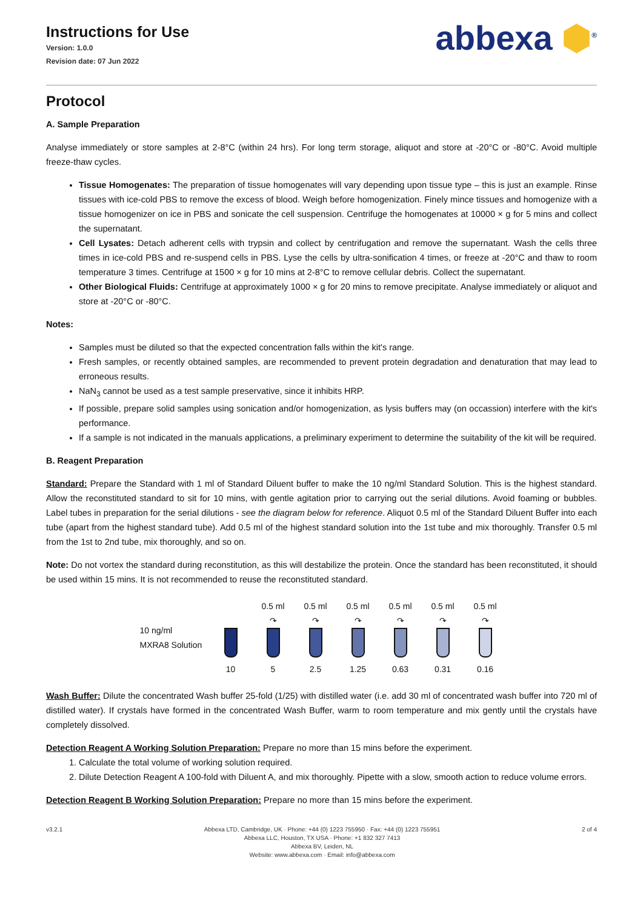Instructions for Use
Version: 1.0.0
Revision date: 07 Jun 2022
abbexa ⬢<sup>®</sup>
Protocol
A. Sample Preparation
Analyse immediately or store samples at 2-8°C (within 24 hrs). For long term storage, aliquot and store at -20°C or -80°C. Avoid multiple freeze-thaw cycles.
Tissue Homogenates: The preparation of tissue homogenates will vary depending upon tissue type – this is just an example. Rinse tissues with ice-cold PBS to remove the excess of blood. Weigh before homogenization. Finely mince tissues and homogenize with a tissue homogenizer on ice in PBS and sonicate the cell suspension. Centrifuge the homogenates at 10000 × g for 5 mins and collect the supernatant.
Cell Lysates: Detach adherent cells with trypsin and collect by centrifugation and remove the supernatant. Wash the cells three times in ice-cold PBS and re-suspend cells in PBS. Lyse the cells by ultra-sonification 4 times, or freeze at -20°C and thaw to room temperature 3 times. Centrifuge at 1500 × g for 10 mins at 2-8°C to remove cellular debris. Collect the supernatant.
Other Biological Fluids: Centrifuge at approximately 1000 × g for 20 mins to remove precipitate. Analyse immediately or aliquot and store at -20°C or -80°C.
Notes:
Samples must be diluted so that the expected concentration falls within the kit's range.
Fresh samples, or recently obtained samples, are recommended to prevent protein degradation and denaturation that may lead to erroneous results.
NaN<sub>3</sub> cannot be used as a test sample preservative, since it inhibits HRP.
If possible, prepare solid samples using sonication and/or homogenization, as lysis buffers may (on occassion) interfere with the kit's performance.
If a sample is not indicated in the manuals applications, a preliminary experiment to determine the suitability of the kit will be required.
B. Reagent Preparation
Standard: Prepare the Standard with 1 ml of Standard Diluent buffer to make the 10 ng/ml Standard Solution. This is the highest standard. Allow the reconstituted standard to sit for 10 mins, with gentle agitation prior to carrying out the serial dilutions. Avoid foaming or bubbles. Label tubes in preparation for the serial dilutions - see the diagram below for reference. Aliquot 0.5 ml of the Standard Diluent Buffer into each tube (apart from the highest standard tube). Add 0.5 ml of the highest standard solution into the 1st tube and mix thoroughly. Transfer 0.5 ml from the 1st to 2nd tube, mix thoroughly, and so on.
Note: Do not vortex the standard during reconstitution, as this will destabilize the protein. Once the standard has been reconstituted, it should be used within 15 mins. It is not recommended to reuse the reconstituted standard.
10 ng/ml
MXRA8 Solution
10 0.5 ml
↷
5
0.5 ml
↷
2.5
0.5 ml
↷
1.25
0.5 ml
↷
0.63
0.5 ml
↷
0.31
0.5 ml
↷
0.16
Wash Buffer: Dilute the concentrated Wash buffer 25-fold (1/25) with distilled water (i.e. add 30 ml of concentrated wash buffer into 720 ml of distilled water). If crystals have formed in the concentrated Wash Buffer, warm to room temperature and mix gently until the crystals have completely dissolved.
Detection Reagent A Working Solution Preparation: Prepare no more than 15 mins before the experiment.
1. Calculate the total volume of working solution required.
2. Dilute Detection Reagent A 100-fold with Diluent A, and mix thoroughly. Pipette with a slow, smooth action to reduce volume errors.
Detection Reagent B Working Solution Preparation: Prepare no more than 15 mins before the experiment.
v3.2.1 Abbexa LTD, Cambridge, UK · Phone: +44 (0) 1223 755950 · Fax: +44 (0) 1223 755951
Abbexa LLC, Houston, TX USA · Phone: +1 832 327 7413
Abbexa BV, Leiden, NL
Website: www.abbexa.com · Email: info@abbexa.com
2 of 4